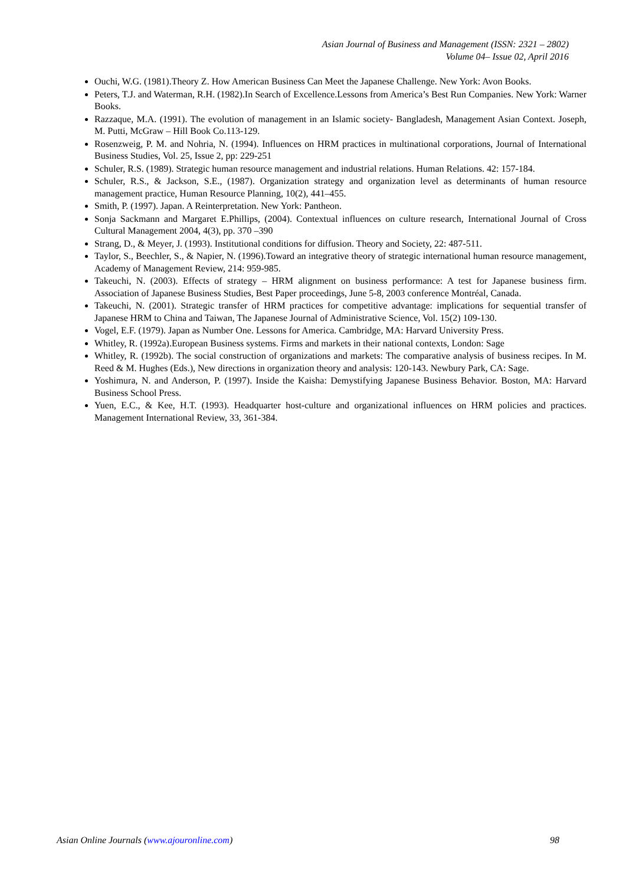Asian Journal of Business and Management (ISSN: 2321 – 2802)
Volume 04– Issue 02, April 2016
Ouchi, W.G. (1981).Theory Z. How American Business Can Meet the Japanese Challenge. New York: Avon Books.
Peters, T.J. and Waterman, R.H. (1982).In Search of Excellence.Lessons from America’s Best Run Companies. New York: Warner Books.
Razzaque, M.A. (1991). The evolution of management in an Islamic society- Bangladesh, Management Asian Context. Joseph, M. Putti, McGraw – Hill Book Co.113-129.
Rosenzweig, P. M. and Nohria, N. (1994). Influences on HRM practices in multinational corporations, Journal of International Business Studies, Vol. 25, Issue 2, pp: 229-251
Schuler, R.S. (1989). Strategic human resource management and industrial relations. Human Relations. 42: 157-184.
Schuler, R.S., & Jackson, S.E., (1987). Organization strategy and organization level as determinants of human resource management practice, Human Resource Planning, 10(2), 441–455.
Smith, P. (1997). Japan. A Reinterpretation. New York: Pantheon.
Sonja Sackmann and Margaret E.Phillips, (2004). Contextual influences on culture research, International Journal of Cross Cultural Management 2004, 4(3), pp. 370 –390
Strang, D., & Meyer, J. (1993). Institutional conditions for diffusion. Theory and Society, 22: 487-511.
Taylor, S., Beechler, S., & Napier, N. (1996).Toward an integrative theory of strategic international human resource management, Academy of Management Review, 214: 959-985.
Takeuchi, N. (2003). Effects of strategy – HRM alignment on business performance: A test for Japanese business firm. Association of Japanese Business Studies, Best Paper proceedings, June 5-8, 2003 conference Montréal, Canada.
Takeuchi, N. (2001). Strategic transfer of HRM practices for competitive advantage: implications for sequential transfer of Japanese HRM to China and Taiwan, The Japanese Journal of Administrative Science, Vol. 15(2) 109-130.
Vogel, E.F. (1979). Japan as Number One. Lessons for America. Cambridge, MA: Harvard University Press.
Whitley, R. (1992a).European Business systems. Firms and markets in their national contexts, London: Sage
Whitley, R. (1992b). The social construction of organizations and markets: The comparative analysis of business recipes. In M. Reed & M. Hughes (Eds.), New directions in organization theory and analysis: 120-143. Newbury Park, CA: Sage.
Yoshimura, N. and Anderson, P. (1997). Inside the Kaisha: Demystifying Japanese Business Behavior. Boston, MA: Harvard Business School Press.
Yuen, E.C., & Kee, H.T. (1993). Headquarter host-culture and organizational influences on HRM policies and practices. Management International Review, 33, 361-384.
Asian Online Journals (www.ajouronline.com) 98